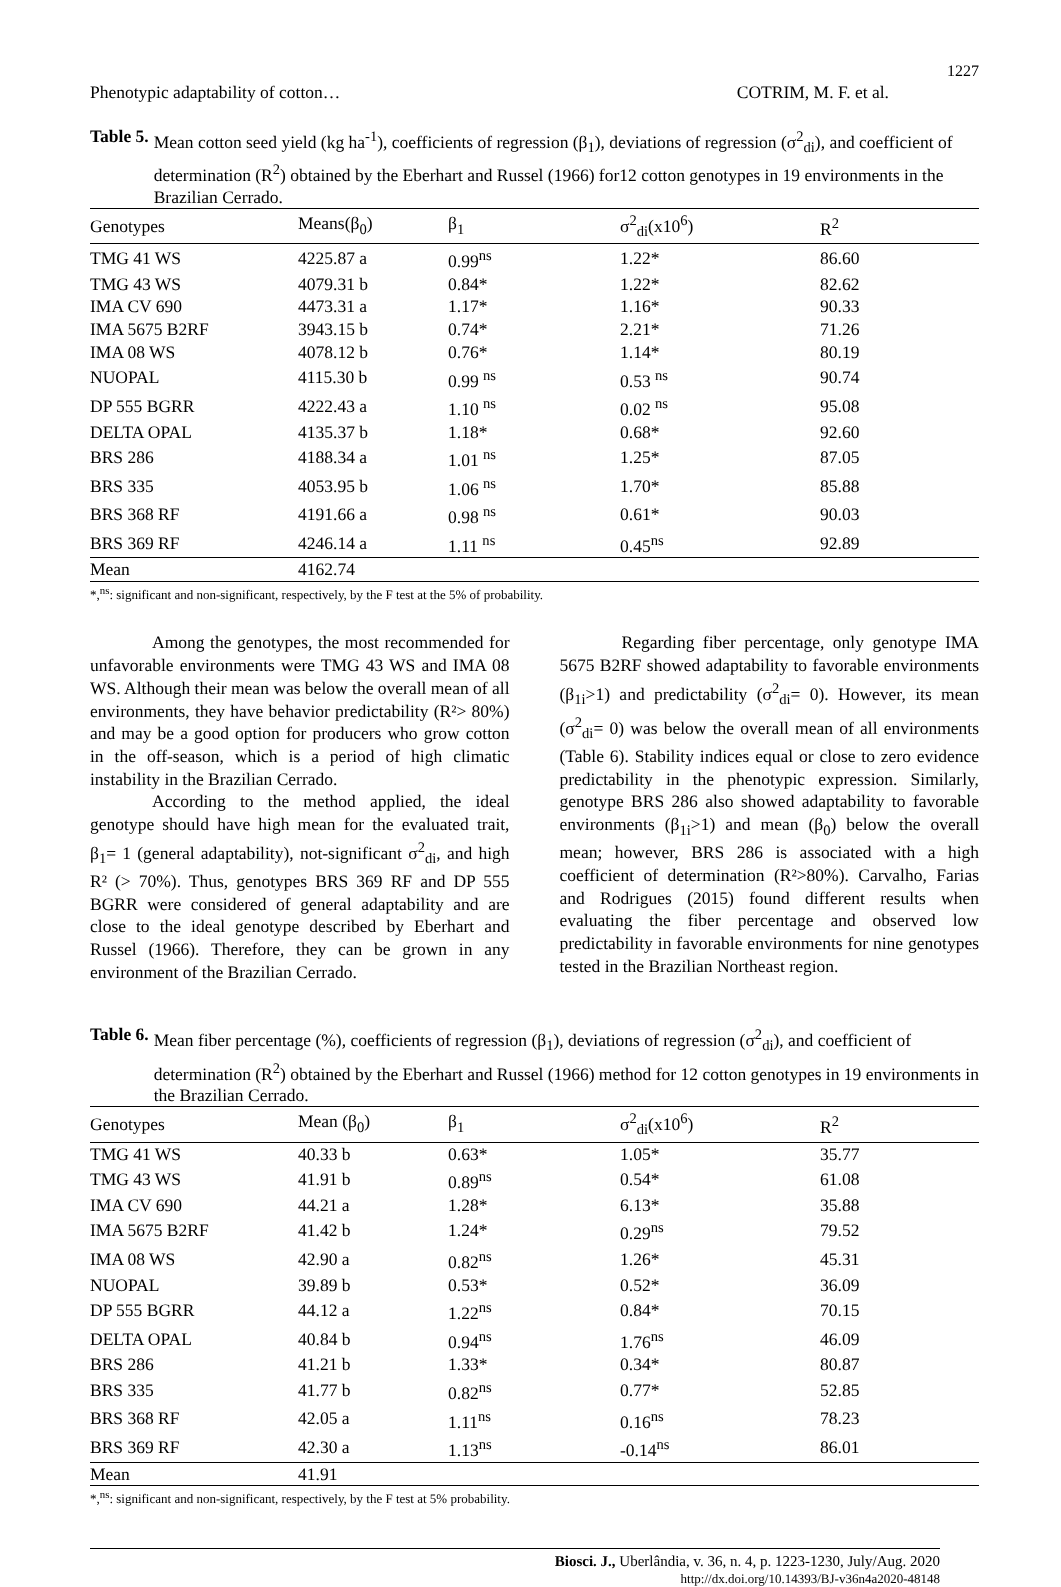1227
Phenotypic adaptability of cotton… COTRIM, M. F. et al.
Table 5. Mean cotton seed yield (kg ha<sup>-1</sup>), coefficients of regression (β<sub>1</sub>), deviations of regression (σ<sup>2</sup><sub>di</sub>), and coefficient of determination (R<sup>2</sup>) obtained by the Eberhart and Russel (1966) for12 cotton genotypes in 19 environments in the Brazilian Cerrado.
| Genotypes | Means(β<sub>0</sub>) | β<sub>1</sub> | σ<sup>2</sup><sub>di</sub>(x10<sup>6</sup>) | R<sup>2</sup> |
| --- | --- | --- | --- | --- |
| TMG 41 WS | 4225.87 a | 0.99<sup>ns</sup> | 1.22* | 86.60 |
| TMG 43 WS | 4079.31 b | 0.84* | 1.22* | 82.62 |
| IMA CV 690 | 4473.31 a | 1.17* | 1.16* | 90.33 |
| IMA 5675 B2RF | 3943.15 b | 0.74* | 2.21* | 71.26 |
| IMA 08 WS | 4078.12 b | 0.76* | 1.14* | 80.19 |
| NUOPAL | 4115.30 b | 0.99 <sup>ns</sup> | 0.53 <sup>ns</sup> | 90.74 |
| DP 555 BGRR | 4222.43 a | 1.10 <sup>ns</sup> | 0.02 <sup>ns</sup> | 95.08 |
| DELTA OPAL | 4135.37 b | 1.18* | 0.68* | 92.60 |
| BRS 286 | 4188.34 a | 1.01 <sup>ns</sup> | 1.25* | 87.05 |
| BRS 335 | 4053.95 b | 1.06 <sup>ns</sup> | 1.70* | 85.88 |
| BRS 368 RF | 4191.66 a | 0.98 <sup>ns</sup> | 0.61* | 90.03 |
| BRS 369 RF | 4246.14 a | 1.11 <sup>ns</sup> | 0.45<sup>ns</sup> | 92.89 |
| Mean | 4162.74 | | | |
*,<sup>ns</sup>: significant and non-significant, respectively, by the F test at the 5% of probability.
Among the genotypes, the most recommended for unfavorable environments were TMG 43 WS and IMA 08 WS. Although their mean was below the overall mean of all environments, they have behavior predictability (R²> 80%) and may be a good option for producers who grow cotton in the off-season, which is a period of high climatic instability in the Brazilian Cerrado.
According to the method applied, the ideal genotype should have high mean for the evaluated trait, β<sub>1</sub>= 1 (general adaptability), not-significant σ<sup>2</sup><sub>di</sub>, and high R² (> 70%). Thus, genotypes BRS 369 RF and DP 555 BGRR were considered of general adaptability and are close to the ideal genotype described by Eberhart and Russel (1966). Therefore, they can be grown in any environment of the Brazilian Cerrado.
Regarding fiber percentage, only genotype IMA 5675 B2RF showed adaptability to favorable environments (β<sub>1i</sub>>1) and predictability (σ<sup>2</sup><sub>di</sub>= 0). However, its mean (σ<sup>2</sup><sub>di</sub>= 0) was below the overall mean of all environments (Table 6). Stability indices equal or close to zero evidence predictability in the phenotypic expression. Similarly, genotype BRS 286 also showed adaptability to favorable environments (β<sub>1i</sub>>1) and mean (β<sub>0</sub>) below the overall mean; however, BRS 286 is associated with a high coefficient of determination (R²>80%). Carvalho, Farias and Rodrigues (2015) found different results when evaluating the fiber percentage and observed low predictability in favorable environments for nine genotypes tested in the Brazilian Northeast region.
Table 6. Mean fiber percentage (%), coefficients of regression (β<sub>1</sub>), deviations of regression (σ<sup>2</sup><sub>di</sub>), and coefficient of determination (R<sup>2</sup>) obtained by the Eberhart and Russel (1966) method for 12 cotton genotypes in 19 environments in the Brazilian Cerrado.
| Genotypes | Mean (β<sub>0</sub>) | β<sub>1</sub> | σ<sup>2</sup><sub>di</sub>(x10<sup>6</sup>) | R<sup>2</sup> |
| --- | --- | --- | --- | --- |
| TMG 41 WS | 40.33 b | 0.63* | 1.05* | 35.77 |
| TMG 43 WS | 41.91 b | 0.89<sup>ns</sup> | 0.54* | 61.08 |
| IMA CV 690 | 44.21 a | 1.28* | 6.13* | 35.88 |
| IMA 5675 B2RF | 41.42 b | 1.24* | 0.29<sup>ns</sup> | 79.52 |
| IMA 08 WS | 42.90 a | 0.82<sup>ns</sup> | 1.26* | 45.31 |
| NUOPAL | 39.89 b | 0.53* | 0.52* | 36.09 |
| DP 555 BGRR | 44.12 a | 1.22<sup>ns</sup> | 0.84* | 70.15 |
| DELTA OPAL | 40.84 b | 0.94<sup>ns</sup> | 1.76<sup>ns</sup> | 46.09 |
| BRS 286 | 41.21 b | 1.33* | 0.34* | 80.87 |
| BRS 335 | 41.77 b | 0.82<sup>ns</sup> | 0.77* | 52.85 |
| BRS 368 RF | 42.05 a | 1.11<sup>ns</sup> | 0.16<sup>ns</sup> | 78.23 |
| BRS 369 RF | 42.30 a | 1.13<sup>ns</sup> | -0.14<sup>ns</sup> | 86.01 |
| Mean | 41.91 | | | |
*,<sup>ns</sup>: significant and non-significant, respectively, by the F test at 5% probability.
Biosci. J., Uberlândia, v. 36, n. 4, p. 1223-1230, July/Aug. 2020
http://dx.doi.org/10.14393/BJ-v36n4a2020-48148